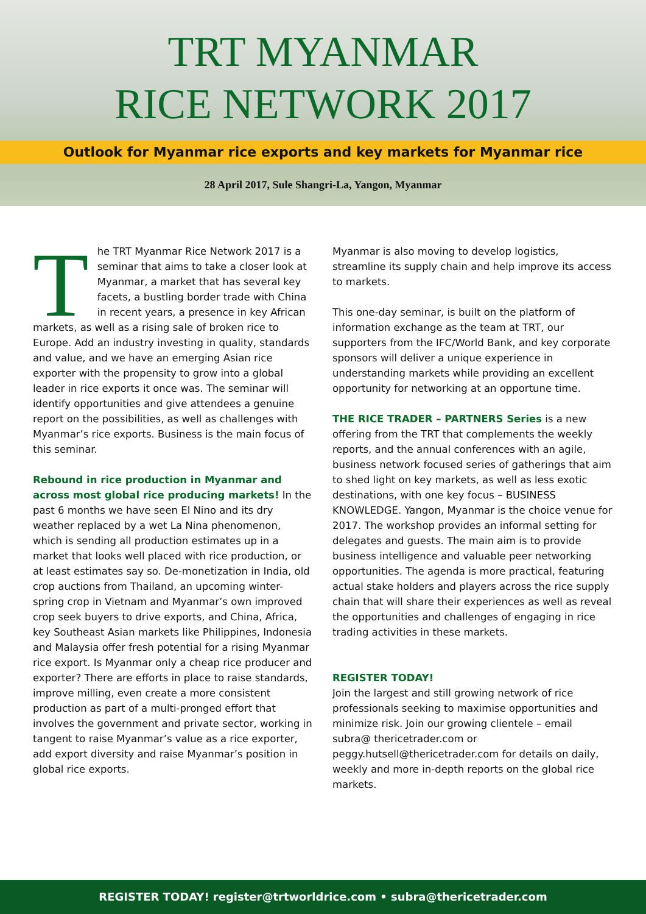TRT MYANMAR
RICE NETWORK 2017
Outlook for Myanmar rice exports and key markets for Myanmar rice
28 April 2017, Sule Shangri-La, Yangon, Myanmar
The TRT Myanmar Rice Network 2017 is a seminar that aims to take a closer look at Myanmar, a market that has several key facets, a bustling border trade with China in recent years, a presence in key African markets, as well as a rising sale of broken rice to Europe. Add an industry investing in quality, standards and value, and we have an emerging Asian rice exporter with the propensity to grow into a global leader in rice exports it once was. The seminar will identify opportunities and give attendees a genuine report on the possibilities, as well as challenges with Myanmar’s rice exports. Business is the main focus of this seminar.
Rebound in rice production in Myanmar and across most global rice producing markets! In the past 6 months we have seen El Nino and its dry weather replaced by a wet La Nina phenomenon, which is sending all production estimates up in a market that looks well placed with rice production, or at least estimates say so. De-monetization in India, old crop auctions from Thailand, an upcoming winter-spring crop in Vietnam and Myanmar’s own improved crop seek buyers to drive exports, and China, Africa, key Southeast Asian markets like Philippines, Indonesia and Malaysia offer fresh potential for a rising Myanmar rice export. Is Myanmar only a cheap rice producer and exporter? There are efforts in place to raise standards, improve milling, even create a more consistent production as part of a multi-pronged effort that involves the government and private sector, working in tangent to raise Myanmar’s value as a rice exporter, add export diversity and raise Myanmar’s position in global rice exports.
Myanmar is also moving to develop logistics, streamline its supply chain and help improve its access to markets.
This one-day seminar, is built on the platform of information exchange as the team at TRT, our supporters from the IFC/World Bank, and key corporate sponsors will deliver a unique experience in understanding markets while providing an excellent opportunity for networking at an opportune time.
THE RICE TRADER – PARTNERS Series is a new offering from the TRT that complements the weekly reports, and the annual conferences with an agile, business network focused series of gatherings that aim to shed light on key markets, as well as less exotic destinations, with one key focus – BUSINESS KNOWLEDGE. Yangon, Myanmar is the choice venue for 2017. The workshop provides an informal setting for delegates and guests. The main aim is to provide business intelligence and valuable peer networking opportunities. The agenda is more practical, featuring actual stake holders and players across the rice supply chain that will share their experiences as well as reveal the opportunities and challenges of engaging in rice trading activities in these markets.
REGISTER TODAY!
Join the largest and still growing network of rice professionals seeking to maximise opportunities and minimize risk. Join our growing clientele – email subra@ thericetrader.com or peggy.hutsell@thericetrader.com for details on daily, weekly and more in-depth reports on the global rice markets.
REGISTER TODAY! register@trtworldrice.com • subra@thericetrader.com